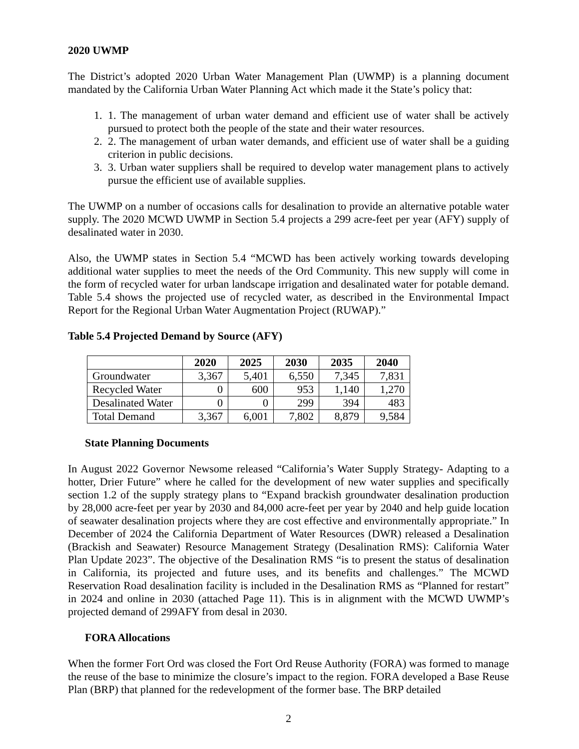2020 UWMP
The District’s adopted 2020 Urban Water Management Plan (UWMP) is a planning document mandated by the California Urban Water Planning Act which made it the State’s policy that:
1. 1. The management of urban water demand and efficient use of water shall be actively pursued to protect both the people of the state and their water resources.
2. 2. The management of urban water demands, and efficient use of water shall be a guiding criterion in public decisions.
3. 3. Urban water suppliers shall be required to develop water management plans to actively pursue the efficient use of available supplies.
The UWMP on a number of occasions calls for desalination to provide an alternative potable water supply. The 2020 MCWD UWMP in Section 5.4 projects a 299 acre-feet per year (AFY) supply of desalinated water in 2030.
Also, the UWMP states in Section 5.4 “MCWD has been actively working towards developing additional water supplies to meet the needs of the Ord Community. This new supply will come in the form of recycled water for urban landscape irrigation and desalinated water for potable demand. Table 5.4 shows the projected use of recycled water, as described in the Environmental Impact Report for the Regional Urban Water Augmentation Project (RUWAP).”
Table 5.4 Projected Demand by Source (AFY)
| | 2020 | 2025 | 2030 | 2035 | 2040 |
| --- | --- | --- | --- | --- | --- |
| Groundwater | 3,367 | 5,401 | 6,550 | 7,345 | 7,831 |
| Recycled Water | 0 | 600 | 953 | 1,140 | 1,270 |
| Desalinated Water | 0 | 0 | 299 | 394 | 483 |
| Total Demand | 3,367 | 6,001 | 7,802 | 8,879 | 9,584 |
State Planning Documents
In August 2022 Governor Newsome released “California’s Water Supply Strategy- Adapting to a hotter, Drier Future” where he called for the development of new water supplies and specifically section 1.2 of the supply strategy plans to “Expand brackish groundwater desalination production by 28,000 acre-feet per year by 2030 and 84,000 acre-feet per year by 2040 and help guide location of seawater desalination projects where they are cost effective and environmentally appropriate.” In December of 2024 the California Department of Water Resources (DWR) released a Desalination (Brackish and Seawater) Resource Management Strategy (Desalination RMS): California Water Plan Update 2023”. The objective of the Desalination RMS “is to present the status of desalination in California, its projected and future uses, and its benefits and challenges.” The MCWD Reservation Road desalination facility is included in the Desalination RMS as “Planned for restart” in 2024 and online in 2030 (attached Page 11). This is in alignment with the MCWD UWMP’s projected demand of 299AFY from desal in 2030.
FORA Allocations
When the former Fort Ord was closed the Fort Ord Reuse Authority (FORA) was formed to manage the reuse of the base to minimize the closure’s impact to the region. FORA developed a Base Reuse Plan (BRP) that planned for the redevelopment of the former base. The BRP detailed
2